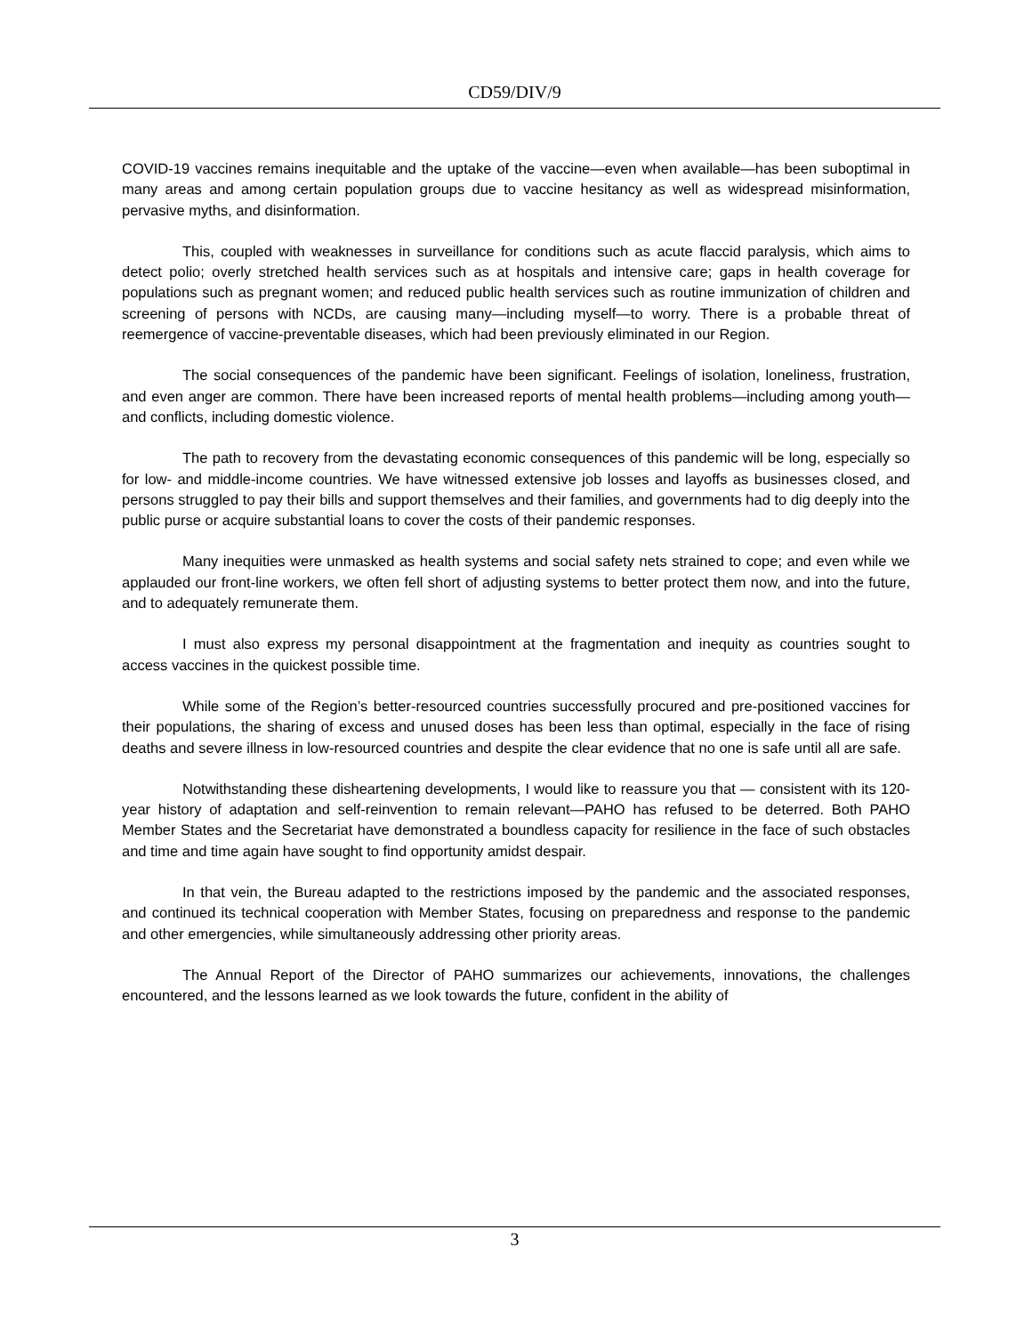CD59/DIV/9
COVID-19 vaccines remains inequitable and the uptake of the vaccine—even when available—has been suboptimal in many areas and among certain population groups due to vaccine hesitancy as well as widespread misinformation, pervasive myths, and disinformation.
This, coupled with weaknesses in surveillance for conditions such as acute flaccid paralysis, which aims to detect polio; overly stretched health services such as at hospitals and intensive care; gaps in health coverage for populations such as pregnant women; and reduced public health services such as routine immunization of children and screening of persons with NCDs, are causing many—including myself—to worry. There is a probable threat of reemergence of vaccine-preventable diseases, which had been previously eliminated in our Region.
The social consequences of the pandemic have been significant. Feelings of isolation, loneliness, frustration, and even anger are common. There have been increased reports of mental health problems—including among youth—and conflicts, including domestic violence.
The path to recovery from the devastating economic consequences of this pandemic will be long, especially so for low- and middle-income countries. We have witnessed extensive job losses and layoffs as businesses closed, and persons struggled to pay their bills and support themselves and their families, and governments had to dig deeply into the public purse or acquire substantial loans to cover the costs of their pandemic responses.
Many inequities were unmasked as health systems and social safety nets strained to cope; and even while we applauded our front-line workers, we often fell short of adjusting systems to better protect them now, and into the future, and to adequately remunerate them.
I must also express my personal disappointment at the fragmentation and inequity as countries sought to access vaccines in the quickest possible time.
While some of the Region’s better-resourced countries successfully procured and pre-positioned vaccines for their populations, the sharing of excess and unused doses has been less than optimal, especially in the face of rising deaths and severe illness in low-resourced countries and despite the clear evidence that no one is safe until all are safe.
Notwithstanding these disheartening developments, I would like to reassure you that — consistent with its 120-year history of adaptation and self-reinvention to remain relevant—PAHO has refused to be deterred. Both PAHO Member States and the Secretariat have demonstrated a boundless capacity for resilience in the face of such obstacles and time and time again have sought to find opportunity amidst despair.
In that vein, the Bureau adapted to the restrictions imposed by the pandemic and the associated responses, and continued its technical cooperation with Member States, focusing on preparedness and response to the pandemic and other emergencies, while simultaneously addressing other priority areas.
The Annual Report of the Director of PAHO summarizes our achievements, innovations, the challenges encountered, and the lessons learned as we look towards the future, confident in the ability of
3